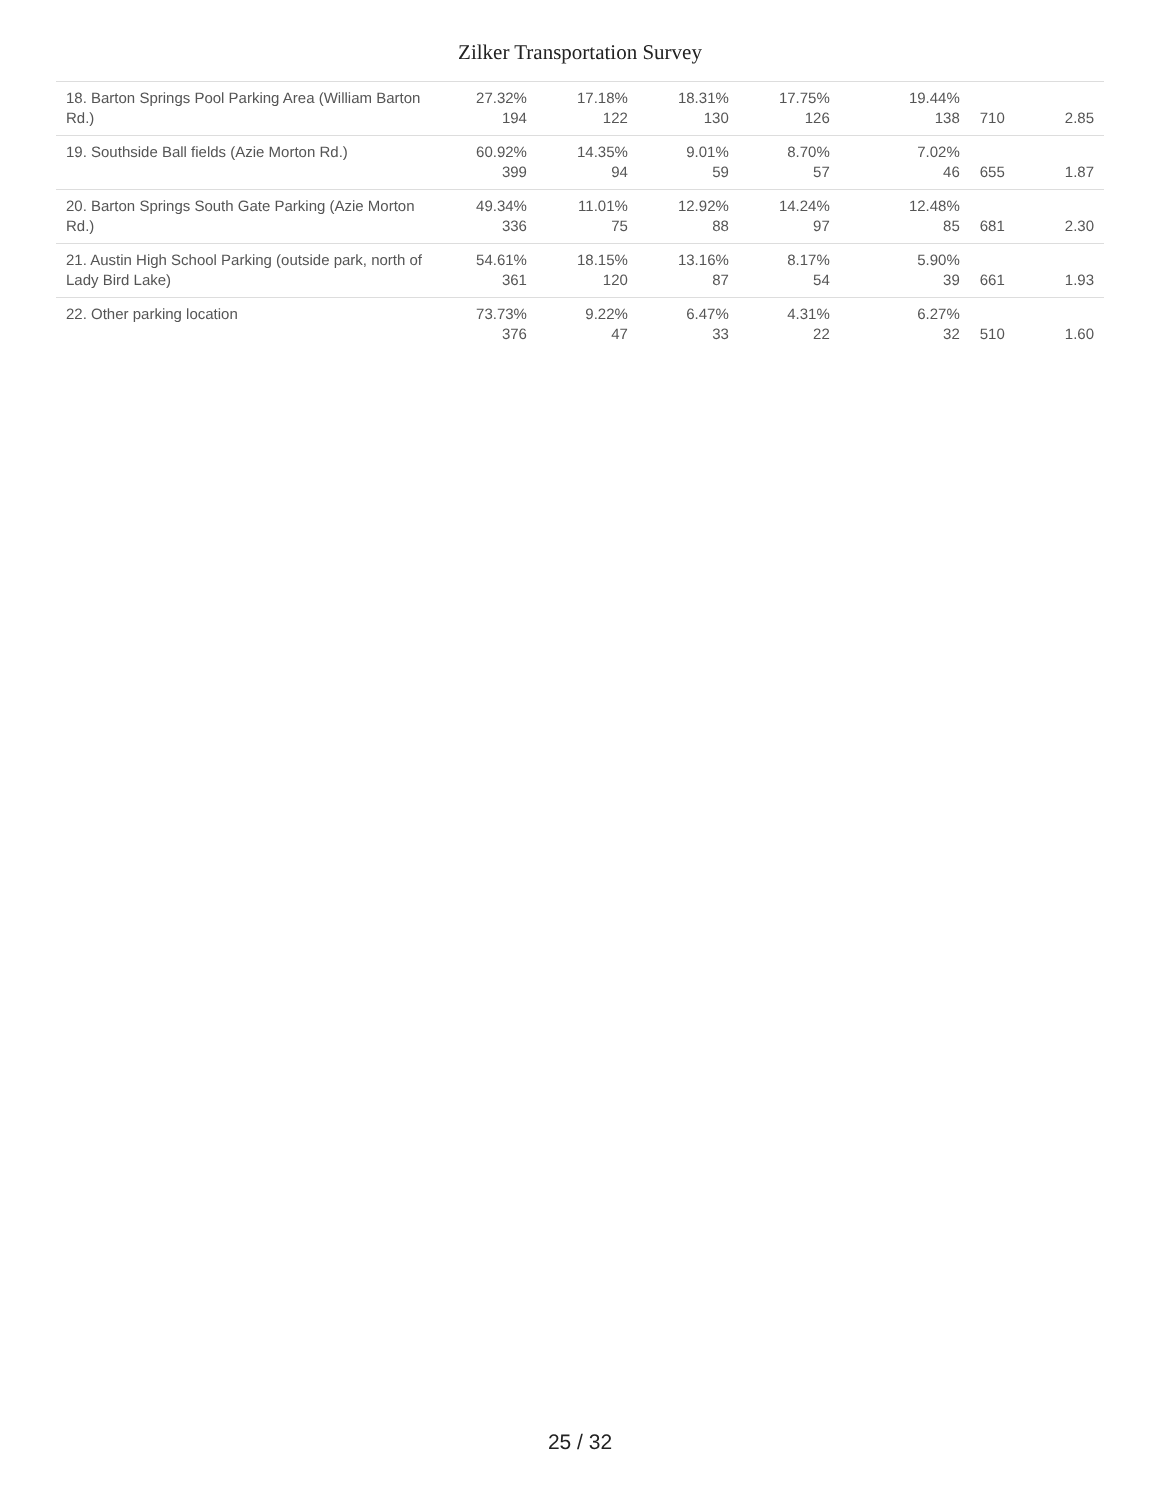Zilker Transportation Survey
| 18. Barton Springs Pool Parking Area (William Barton Rd.) | 27.32% 194 | 17.18% 122 | 18.31% 130 | 17.75% 126 | 19.44% 138 | 710 | 2.85 |
| 19. Southside Ball fields (Azie Morton Rd.) | 60.92% 399 | 14.35% 94 | 9.01% 59 | 8.70% 57 | 7.02% 46 | 655 | 1.87 |
| 20. Barton Springs South Gate Parking (Azie Morton Rd.) | 49.34% 336 | 11.01% 75 | 12.92% 88 | 14.24% 97 | 12.48% 85 | 681 | 2.30 |
| 21. Austin High School Parking (outside park, north of Lady Bird Lake) | 54.61% 361 | 18.15% 120 | 13.16% 87 | 8.17% 54 | 5.90% 39 | 661 | 1.93 |
| 22. Other parking location | 73.73% 376 | 9.22% 47 | 6.47% 33 | 4.31% 22 | 6.27% 32 | 510 | 1.60 |
25 / 32